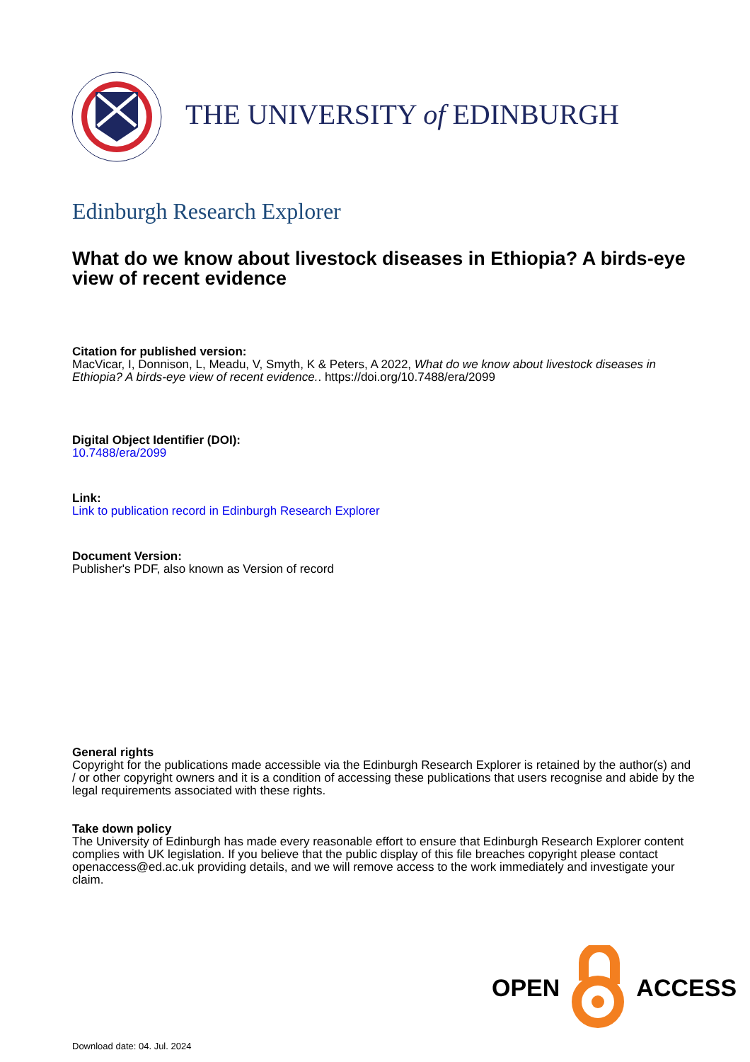THE UNIVERSITY of EDINBURGH
Edinburgh Research Explorer
What do we know about livestock diseases in Ethiopia? A birds-eye view of recent evidence
Citation for published version:
MacVicar, I, Donnison, L, Meadu, V, Smyth, K & Peters, A 2022, What do we know about livestock diseases in Ethiopia? A birds-eye view of recent evidence.. https://doi.org/10.7488/era/2099
Digital Object Identifier (DOI):
10.7488/era/2099
Link:
Link to publication record in Edinburgh Research Explorer
Document Version:
Publisher's PDF, also known as Version of record
General rights
Copyright for the publications made accessible via the Edinburgh Research Explorer is retained by the author(s) and / or other copyright owners and it is a condition of accessing these publications that users recognise and abide by the legal requirements associated with these rights.
Take down policy
The University of Edinburgh has made every reasonable effort to ensure that Edinburgh Research Explorer content complies with UK legislation. If you believe that the public display of this file breaches copyright please contact openaccess@ed.ac.uk providing details, and we will remove access to the work immediately and investigate your claim.
OPEN ACCESS
Download date: 04. Jul. 2024